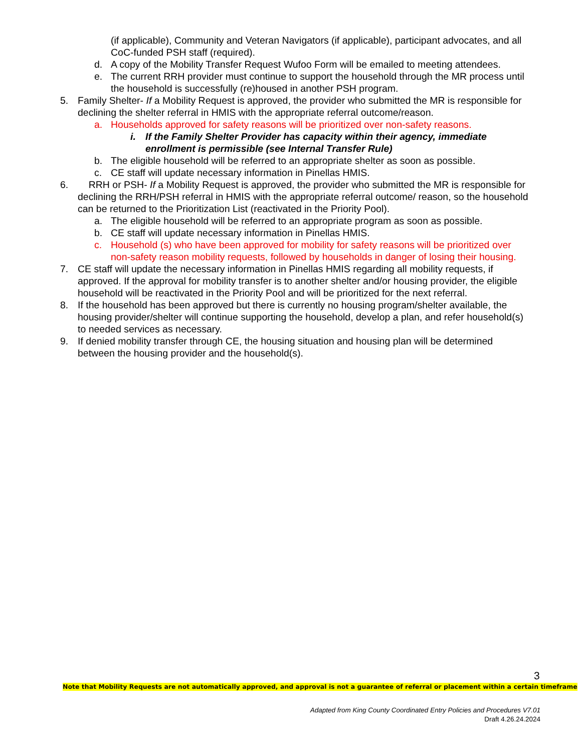(if applicable), Community and Veteran Navigators (if applicable), participant advocates, and all CoC-funded PSH staff (required).
d. A copy of the Mobility Transfer Request Wufoo Form will be emailed to meeting attendees.
e. The current RRH provider must continue to support the household through the MR process until the household is successfully (re)housed in another PSH program.
5. Family Shelter- If a Mobility Request is approved, the provider who submitted the MR is responsible for declining the shelter referral in HMIS with the appropriate referral outcome/reason.
a. Households approved for safety reasons will be prioritized over non-safety reasons.
i. If the Family Shelter Provider has capacity within their agency, immediate enrollment is permissible (see Internal Transfer Rule)
b. The eligible household will be referred to an appropriate shelter as soon as possible.
c. CE staff will update necessary information in Pinellas HMIS.
6. RRH or PSH- If a Mobility Request is approved, the provider who submitted the MR is responsible for declining the RRH/PSH referral in HMIS with the appropriate referral outcome/ reason, so the household can be returned to the Prioritization List (reactivated in the Priority Pool).
a. The eligible household will be referred to an appropriate program as soon as possible.
b. CE staff will update necessary information in Pinellas HMIS.
c. Household (s) who have been approved for mobility for safety reasons will be prioritized over non-safety reason mobility requests, followed by households in danger of losing their housing.
7. CE staff will update the necessary information in Pinellas HMIS regarding all mobility requests, if approved. If the approval for mobility transfer is to another shelter and/or housing provider, the eligible household will be reactivated in the Priority Pool and will be prioritized for the next referral.
8. If the household has been approved but there is currently no housing program/shelter available, the housing provider/shelter will continue supporting the household, develop a plan, and refer household(s) to needed services as necessary.
9. If denied mobility transfer through CE, the housing situation and housing plan will be determined between the housing provider and the household(s).
3
Note that Mobility Requests are not automatically approved, and approval is not a guarantee of referral or placement within a certain timeframe
Adapted from King County Coordinated Entry Policies and Procedures V7.01
Draft 4.26.24.2024